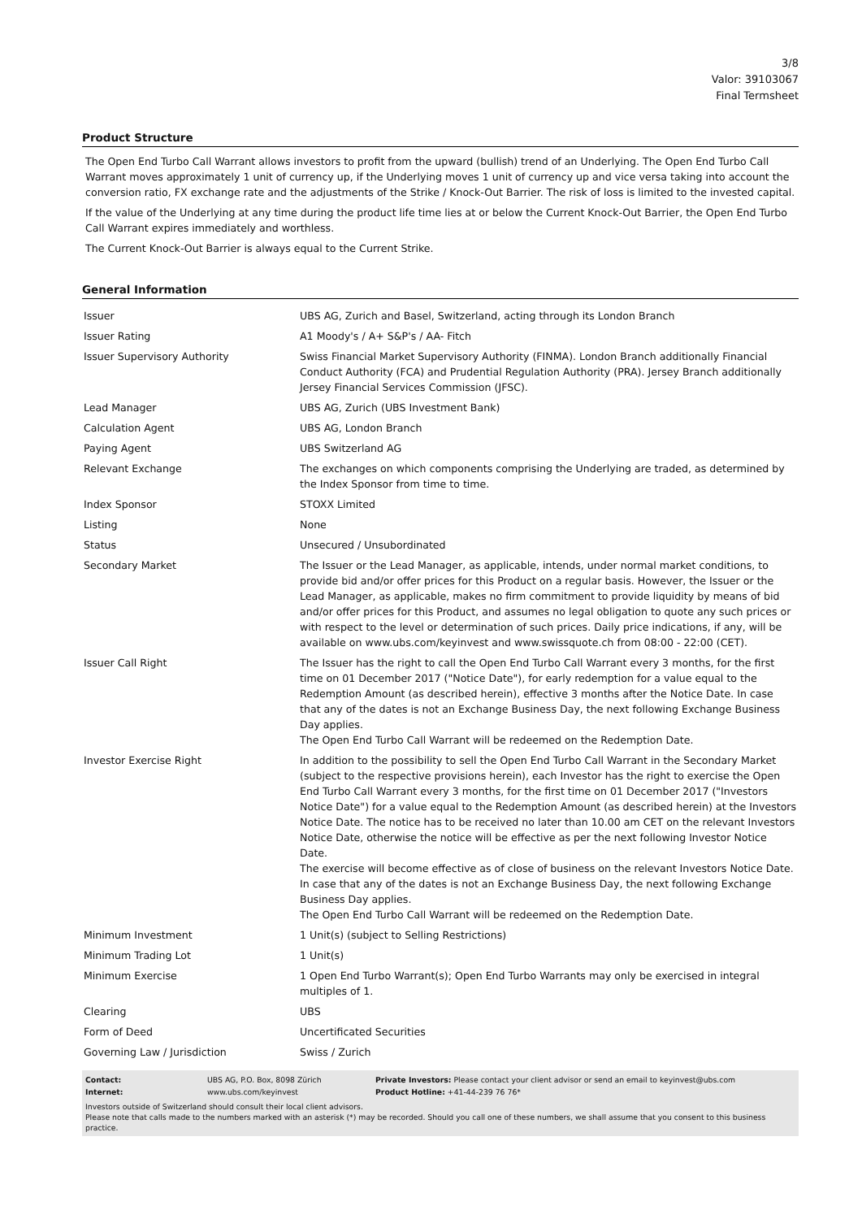3/8
Valor: 39103067
Final Termsheet
Product Structure
The Open End Turbo Call Warrant allows investors to profit from the upward (bullish) trend of an Underlying. The Open End Turbo Call Warrant moves approximately 1 unit of currency up, if the Underlying moves 1 unit of currency up and vice versa taking into account the conversion ratio, FX exchange rate and the adjustments of the Strike / Knock-Out Barrier. The risk of loss is limited to the invested capital.
If the value of the Underlying at any time during the product life time lies at or below the Current Knock-Out Barrier, the Open End Turbo Call Warrant expires immediately and worthless.
The Current Knock-Out Barrier is always equal to the Current Strike.
General Information
| Issuer | UBS AG, Zurich and Basel, Switzerland, acting through its London Branch |
| Issuer Rating | A1 Moody's / A+ S&P's / AA- Fitch |
| Issuer Supervisory Authority | Swiss Financial Market Supervisory Authority (FINMA). London Branch additionally Financial Conduct Authority (FCA) and Prudential Regulation Authority (PRA). Jersey Branch additionally Jersey Financial Services Commission (JFSC). |
| Lead Manager | UBS AG, Zurich (UBS Investment Bank) |
| Calculation Agent | UBS AG, London Branch |
| Paying Agent | UBS Switzerland AG |
| Relevant Exchange | The exchanges on which components comprising the Underlying are traded, as determined by the Index Sponsor from time to time. |
| Index Sponsor | STOXX Limited |
| Listing | None |
| Status | Unsecured / Unsubordinated |
| Secondary Market | The Issuer or the Lead Manager, as applicable, intends, under normal market conditions, to provide bid and/or offer prices for this Product on a regular basis. However, the Issuer or the Lead Manager, as applicable, makes no firm commitment to provide liquidity by means of bid and/or offer prices for this Product, and assumes no legal obligation to quote any such prices or with respect to the level or determination of such prices. Daily price indications, if any, will be available on www.ubs.com/keyinvest and www.swissquote.ch from 08:00 - 22:00 (CET). |
| Issuer Call Right | The Issuer has the right to call the Open End Turbo Call Warrant every 3 months, for the first time on 01 December 2017 ("Notice Date"), for early redemption for a value equal to the Redemption Amount (as described herein), effective 3 months after the Notice Date. In case that any of the dates is not an Exchange Business Day, the next following Exchange Business Day applies. The Open End Turbo Call Warrant will be redeemed on the Redemption Date. |
| Investor Exercise Right | In addition to the possibility to sell the Open End Turbo Call Warrant in the Secondary Market (subject to the respective provisions herein), each Investor has the right to exercise the Open End Turbo Call Warrant every 3 months, for the first time on 01 December 2017 ("Investors Notice Date") for a value equal to the Redemption Amount (as described herein) at the Investors Notice Date. The notice has to be received no later than 10.00 am CET on the relevant Investors Notice Date, otherwise the notice will be effective as per the next following Investor Notice Date. The exercise will become effective as of close of business on the relevant Investors Notice Date. In case that any of the dates is not an Exchange Business Day, the next following Exchange Business Day applies. The Open End Turbo Call Warrant will be redeemed on the Redemption Date. |
| Minimum Investment | 1 Unit(s) (subject to Selling Restrictions) |
| Minimum Trading Lot | 1 Unit(s) |
| Minimum Exercise | 1 Open End Turbo Warrant(s); Open End Turbo Warrants may only be exercised in integral multiples of 1. |
| Clearing | UBS |
| Form of Deed | Uncertificated Securities |
| Governing Law / Jurisdiction | Swiss / Zurich |
| Contact: | UBS AG, P.O. Box, 8098 Zürich | Private Investors: Please contact your client advisor or send an email to keyinvest@ubs.com |
| Internet: | www.ubs.com/keyinvest | Product Hotline: +41-44-239 76 76* |
Investors outside of Switzerland should consult their local client advisors.
Please note that calls made to the numbers marked with an asterisk (*) may be recorded. Should you call one of these numbers, we shall assume that you consent to this business practice.